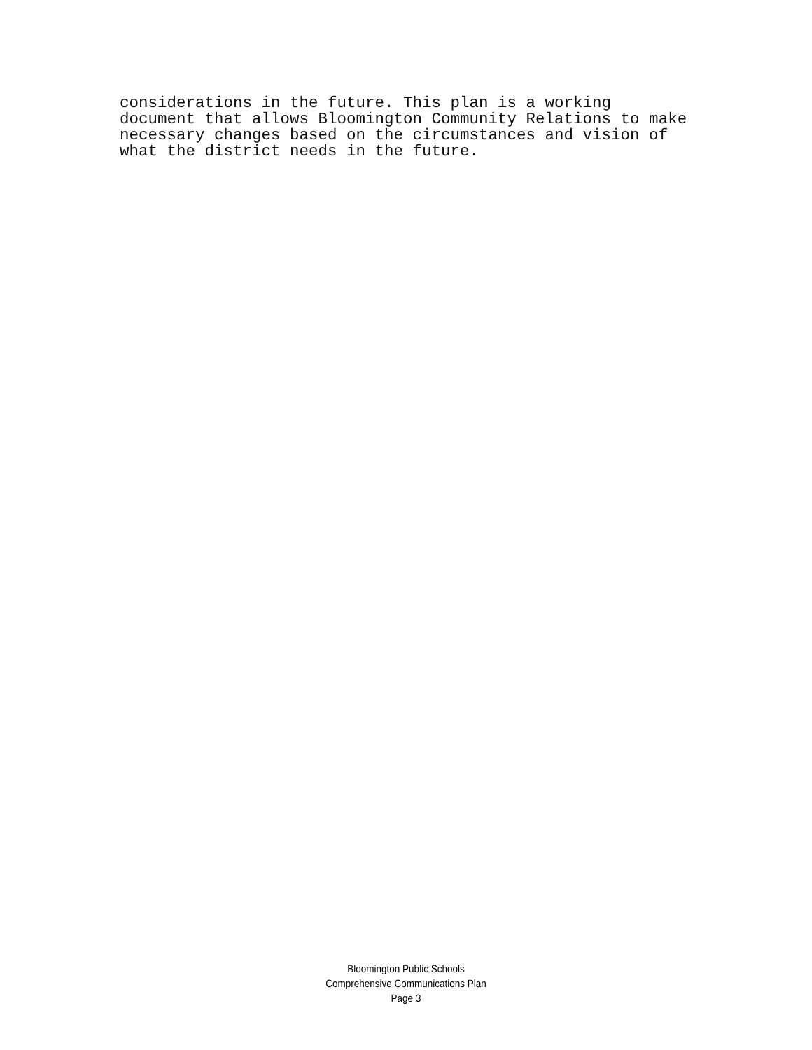considerations in the future. This plan is a working document that allows Bloomington Community Relations to make necessary changes based on the circumstances and vision of what the district needs in the future.
Bloomington Public Schools
Comprehensive Communications Plan
Page 3